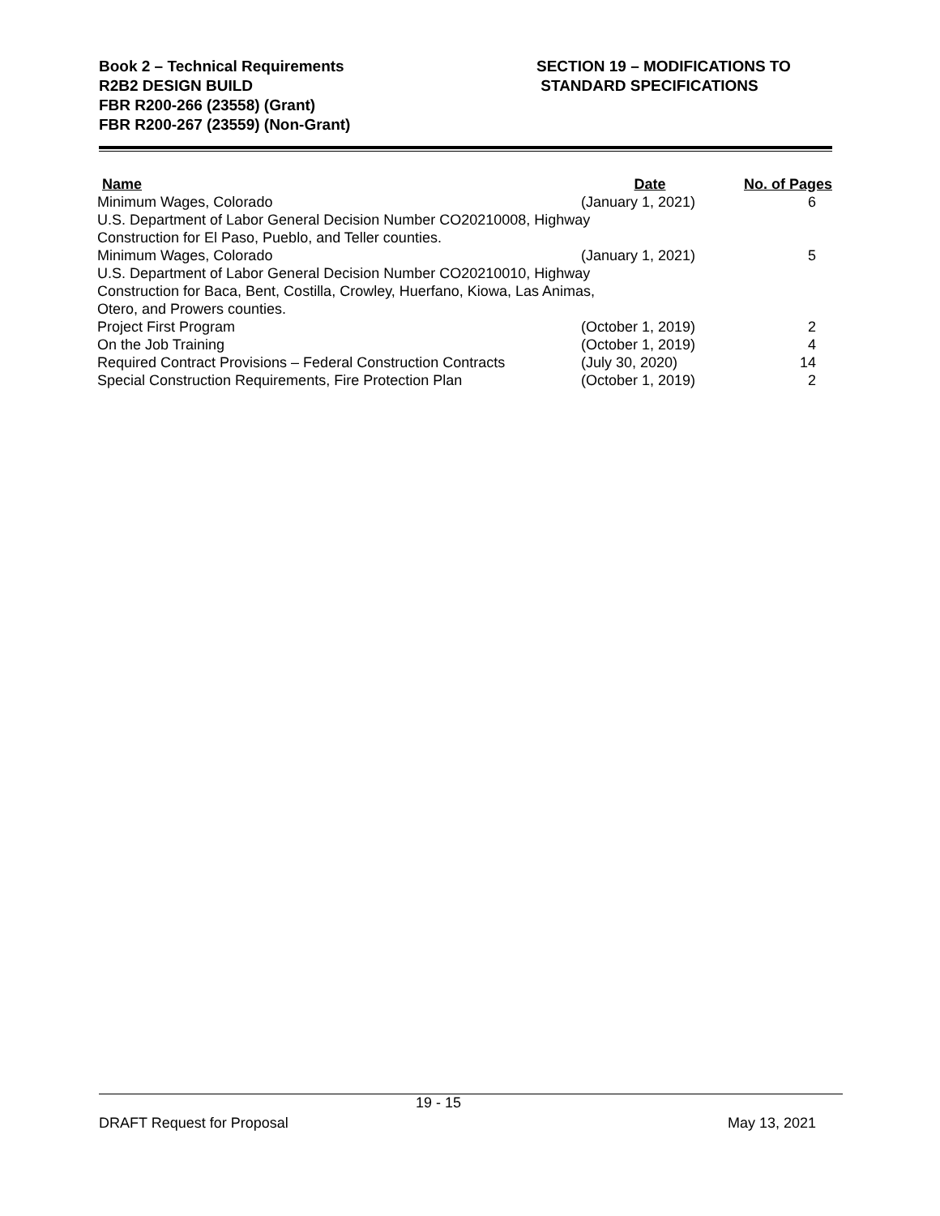Book 2 – Technical Requirements
R2B2 DESIGN BUILD
FBR R200-266 (23558) (Grant)
FBR R200-267 (23559) (Non-Grant)
SECTION 19 – MODIFICATIONS TO
STANDARD SPECIFICATIONS
| Name | Date | No. of Pages |
| --- | --- | --- |
| Minimum Wages, Colorado | (January 1, 2021) | 6 |
| U.S. Department of Labor General Decision Number CO20210008, Highway Construction for El Paso, Pueblo, and Teller counties. | | |
| Minimum Wages, Colorado | (January 1, 2021) | 5 |
| U.S. Department of Labor General Decision Number CO20210010, Highway Construction for Baca, Bent, Costilla, Crowley, Huerfano, Kiowa, Las Animas, Otero, and Prowers counties. | | |
| Project First Program | (October 1, 2019) | 2 |
| On the Job Training | (October 1, 2019) | 4 |
| Required Contract Provisions – Federal Construction Contracts | (July 30, 2020) | 14 |
| Special Construction Requirements, Fire Protection Plan | (October 1, 2019) | 2 |
19 - 15
DRAFT Request for Proposal May 13, 2021